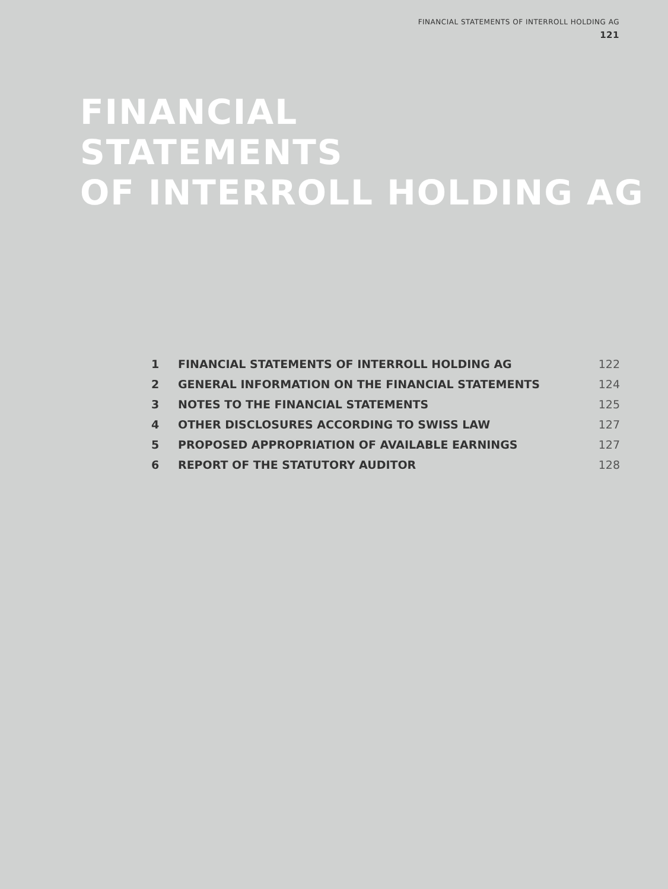FINANCIAL STATEMENTS OF INTERROLL HOLDING AG
121
FINANCIAL
STATEMENTS
OF INTERROLL HOLDING AG
| 1 | FINANCIAL STATEMENTS OF INTERROLL HOLDING AG | 122 |
| 2 | GENERAL INFORMATION ON THE FINANCIAL STATEMENTS | 124 |
| 3 | NOTES TO THE FINANCIAL STATEMENTS | 125 |
| 4 | OTHER DISCLOSURES ACCORDING TO SWISS LAW | 127 |
| 5 | PROPOSED APPROPRIATION OF AVAILABLE EARNINGS | 127 |
| 6 | REPORT OF THE STATUTORY AUDITOR | 128 |